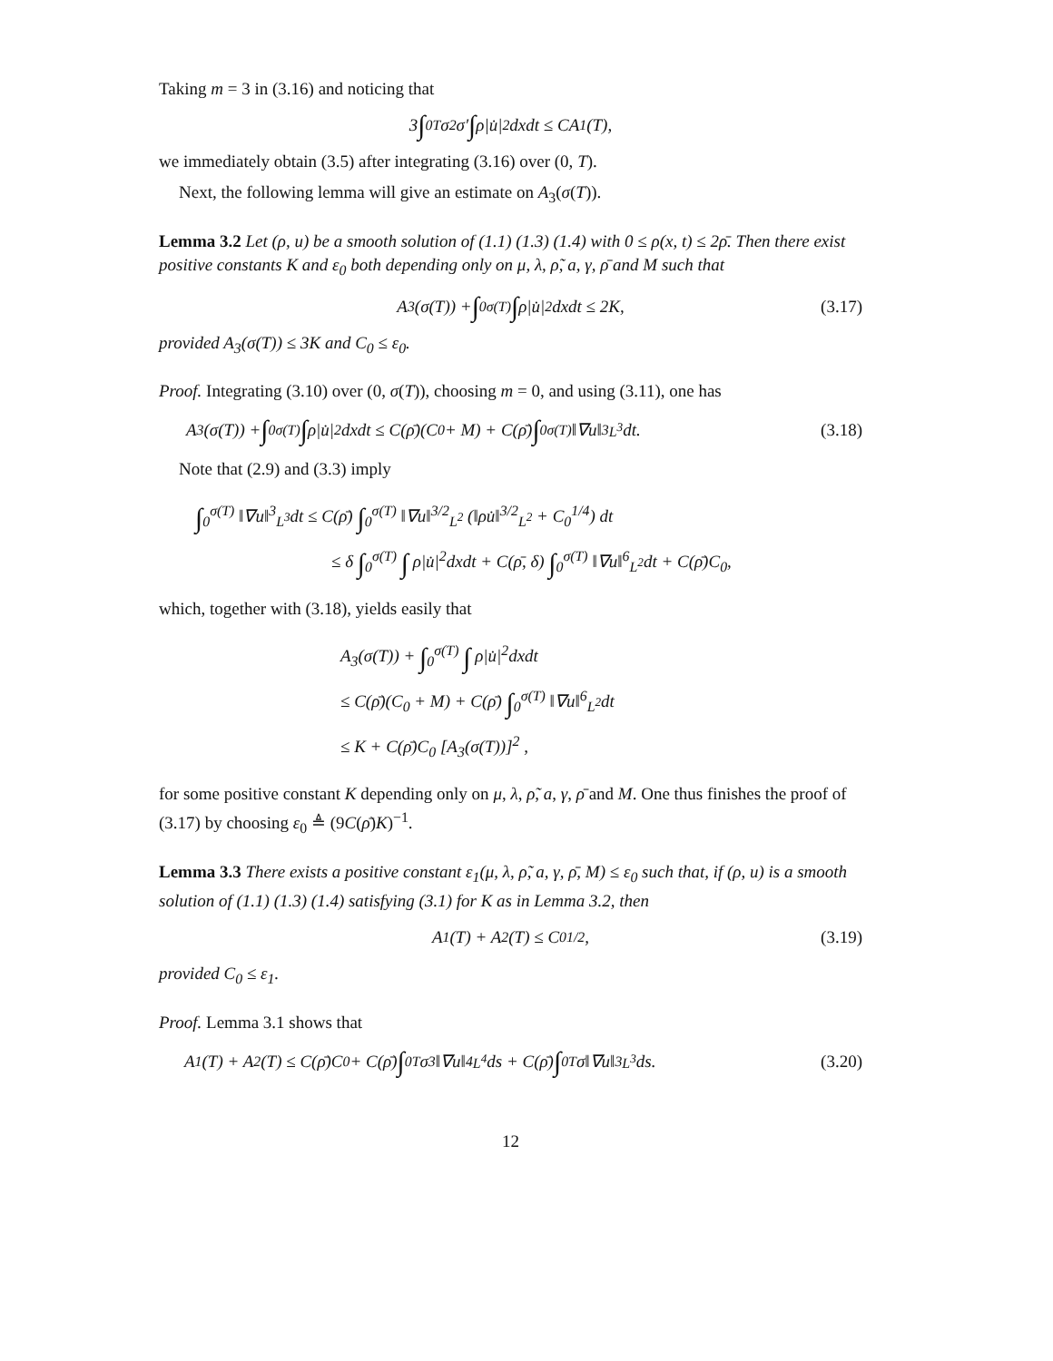Taking m = 3 in (3.16) and noticing that
3 ∫<sub>0</sub><sup>T</sup> σ<sup>2</sup>σ′ ∫ ρ|u̇|<sup>2</sup>dxdt ≤ CA<sub>1</sub>(T),
we immediately obtain (3.5) after integrating (3.16) over (0, T).
Next, the following lemma will give an estimate on A<sub>3</sub>(σ(T)).
Lemma 3.2 Let (ρ, u) be a smooth solution of (1.1) (1.3) (1.4) with 0 ≤ ρ(x, t) ≤ 2ρ̄. Then there exist positive constants K and ε<sub>0</sub> both depending only on μ, λ, ρ̃, a, γ, ρ̄ and M such that
A<sub>3</sub>(σ(T)) + ∫<sub>0</sub><sup>σ(T)</sup> ∫ ρ|u̇|<sup>2</sup>dxdt ≤ 2K, (3.17)
provided A<sub>3</sub>(σ(T)) ≤ 3K and C<sub>0</sub> ≤ ε<sub>0</sub>.
Proof. Integrating (3.10) over (0, σ(T)), choosing m = 0, and using (3.11), one has
A<sub>3</sub>(σ(T)) + ∫<sub>0</sub><sup>σ(T)</sup> ∫ ρ|u̇|<sup>2</sup>dxdt ≤ C(ρ̄)(C<sub>0</sub> + M) + C(ρ̄) ∫<sub>0</sub><sup>σ(T)</sup> ‖∇u‖<sup>3</sup><sub>L<sup>3</sup></sub>dt. (3.18)
Note that (2.9) and (3.3) imply
∫<sub>0</sub><sup>σ(T)</sup> ‖∇u‖<sup>3</sup><sub>L<sup>3</sup></sub>dt ≤ C(ρ̄) ∫<sub>0</sub><sup>σ(T)</sup> ‖∇u‖<sup>3/2</sup><sub>L<sup>2</sup></sub> (‖ρu̇‖<sup>3/2</sup><sub>L<sup>2</sup></sub> + C<sub>0</sub><sup>1/4</sup>) dt
≤ δ ∫<sub>0</sub><sup>σ(T)</sup> ∫ ρ|u̇|<sup>2</sup>dxdt + C(ρ̄, δ) ∫<sub>0</sub><sup>σ(T)</sup> ‖∇u‖<sup>6</sup><sub>L<sup>2</sup></sub>dt + C(ρ̄)C<sub>0</sub>,
which, together with (3.18), yields easily that
A<sub>3</sub>(σ(T)) + ∫<sub>0</sub><sup>σ(T)</sup> ∫ ρ|u̇|<sup>2</sup>dxdt
≤ C(ρ̄)(C<sub>0</sub> + M) + C(ρ̄) ∫<sub>0</sub><sup>σ(T)</sup> ‖∇u‖<sup>6</sup><sub>L<sup>2</sup></sub>dt
≤ K + C(ρ̄)C<sub>0</sub> [A<sub>3</sub>(σ(T))]<sup>2</sup> ,
for some positive constant K depending only on μ, λ, ρ̃, a, γ, ρ̄ and M. One thus finishes the proof of (3.17) by choosing ε<sub>0</sub> ≜ (9C(ρ̄)K)<sup>−1</sup>.
Lemma 3.3 There exists a positive constant ε<sub>1</sub>(μ, λ, ρ̃, a, γ, ρ̄, M) ≤ ε<sub>0</sub> such that, if (ρ, u) is a smooth solution of (1.1) (1.3) (1.4) satisfying (3.1) for K as in Lemma 3.2, then
A<sub>1</sub>(T) + A<sub>2</sub>(T) ≤ C<sub>0</sub><sup>1/2</sup>, (3.19)
provided C<sub>0</sub> ≤ ε<sub>1</sub>.
Proof. Lemma 3.1 shows that
A<sub>1</sub>(T) + A<sub>2</sub>(T) ≤ C(ρ̄)C<sub>0</sub> + C(ρ̄) ∫<sub>0</sub><sup>T</sup> σ<sup>3</sup>‖∇u‖<sup>4</sup><sub>L<sup>4</sup></sub>ds + C(ρ̄) ∫<sub>0</sub><sup>T</sup> σ‖∇u‖<sup>3</sup><sub>L<sup>3</sup></sub>ds. (3.20)
12